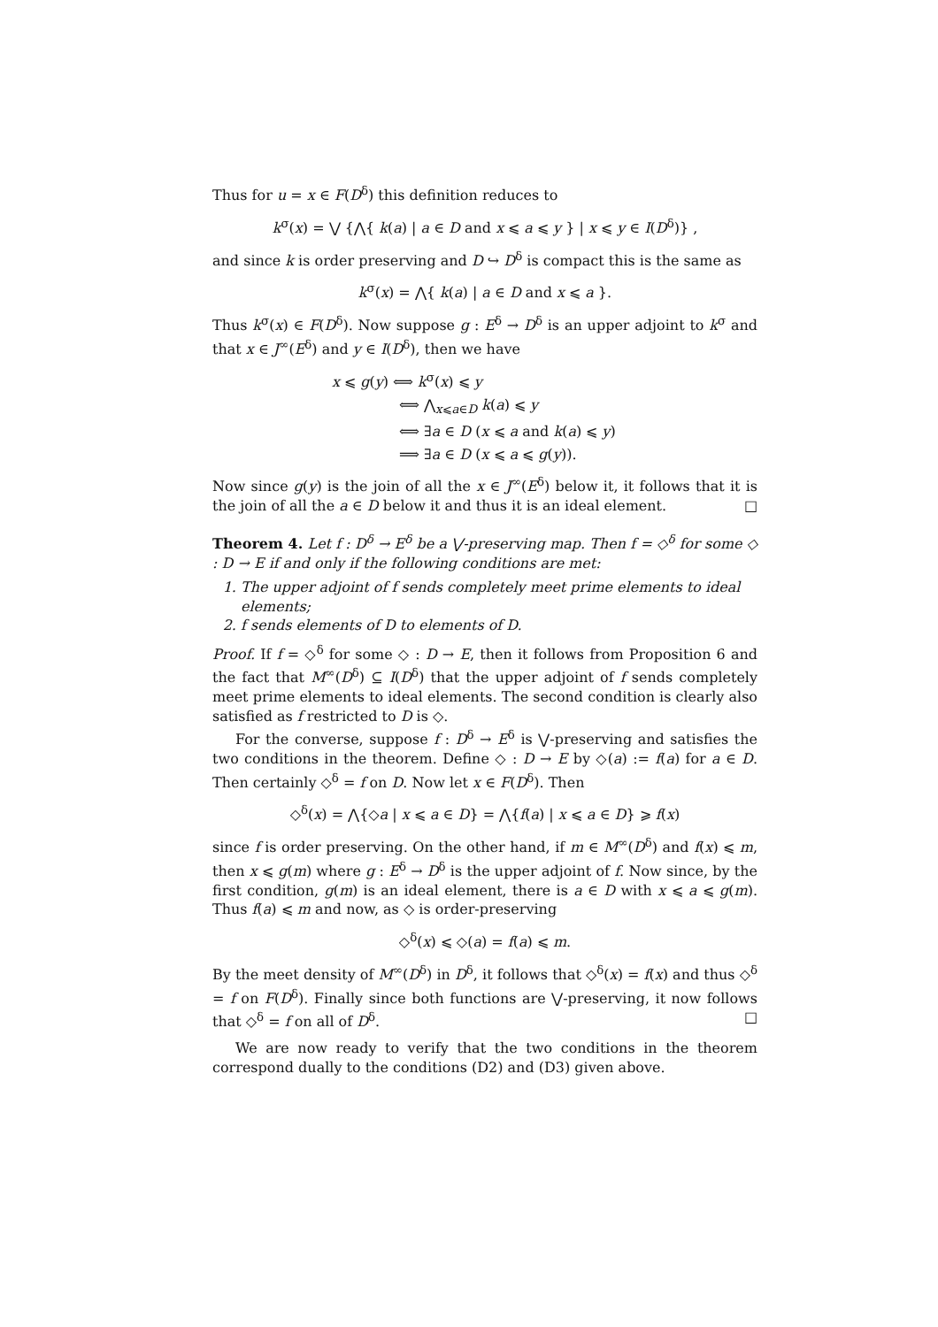Thus for u = x ∈ F(D<sup>δ</sup>) this definition reduces to
k<sup>σ</sup>(x) = ⋁ {⋀{ k(a) | a ∈ D and x ⩽ a ⩽ y } | x ⩽ y ∈ I(D<sup>δ</sup>)} ,
and since k is order preserving and D ↪ D<sup>δ</sup> is compact this is the same as
k<sup>σ</sup>(x) = ⋀{ k(a) | a ∈ D and x ⩽ a }.
Thus k<sup>σ</sup>(x) ∈ F(D<sup>δ</sup>). Now suppose g : E<sup>δ</sup> → D<sup>δ</sup> is an upper adjoint to k<sup>σ</sup> and that x ∈ J<sup>∞</sup>(E<sup>δ</sup>) and y ∈ I(D<sup>δ</sup>), then we have
x ⩽ g(y) ⟺ k<sup>σ</sup>(x) ⩽ y
⟺ ⋀<sub>x⩽a∈D</sub> k(a) ⩽ y
⟺ ∃a ∈ D (x ⩽ a and k(a) ⩽ y)
⟹ ∃a ∈ D (x ⩽ a ⩽ g(y)).
Now since g(y) is the join of all the x ∈ J<sup>∞</sup>(E<sup>δ</sup>) below it, it follows that it is the join of all the a ∈ D below it and thus it is an ideal element. □
Theorem 4. Let f : D<sup>δ</sup> → E<sup>δ</sup> be a ⋁-preserving map. Then f = ◇<sup>δ</sup> for some ◇ : D → E if and only if the following conditions are met:
1. The upper adjoint of f sends completely meet prime elements to ideal elements;
2. f sends elements of D to elements of D.
Proof. If f = ◇<sup>δ</sup> for some ◇ : D → E, then it follows from Proposition 6 and the fact that M<sup>∞</sup>(D<sup>δ</sup>) ⊆ I(D<sup>δ</sup>) that the upper adjoint of f sends completely meet prime elements to ideal elements. The second condition is clearly also satisfied as f restricted to D is ◇.
For the converse, suppose f : D<sup>δ</sup> → E<sup>δ</sup> is ⋁-preserving and satisfies the two conditions in the theorem. Define ◇ : D → E by ◇(a) := f(a) for a ∈ D. Then certainly ◇<sup>δ</sup> = f on D. Now let x ∈ F(D<sup>δ</sup>). Then
◇<sup>δ</sup>(x) = ⋀{◇a | x ⩽ a ∈ D} = ⋀{f(a) | x ⩽ a ∈ D} ⩾ f(x)
since f is order preserving. On the other hand, if m ∈ M<sup>∞</sup>(D<sup>δ</sup>) and f(x) ⩽ m, then x ⩽ g(m) where g : E<sup>δ</sup> → D<sup>δ</sup> is the upper adjoint of f. Now since, by the first condition, g(m) is an ideal element, there is a ∈ D with x ⩽ a ⩽ g(m). Thus f(a) ⩽ m and now, as ◇ is order-preserving
◇<sup>δ</sup>(x) ⩽ ◇(a) = f(a) ⩽ m.
By the meet density of M<sup>∞</sup>(D<sup>δ</sup>) in D<sup>δ</sup>, it follows that ◇<sup>δ</sup>(x) = f(x) and thus ◇<sup>δ</sup> = f on F(D<sup>δ</sup>). Finally since both functions are ⋁-preserving, it now follows that ◇<sup>δ</sup> = f on all of D<sup>δ</sup>. □
We are now ready to verify that the two conditions in the theorem correspond dually to the conditions (D2) and (D3) given above.